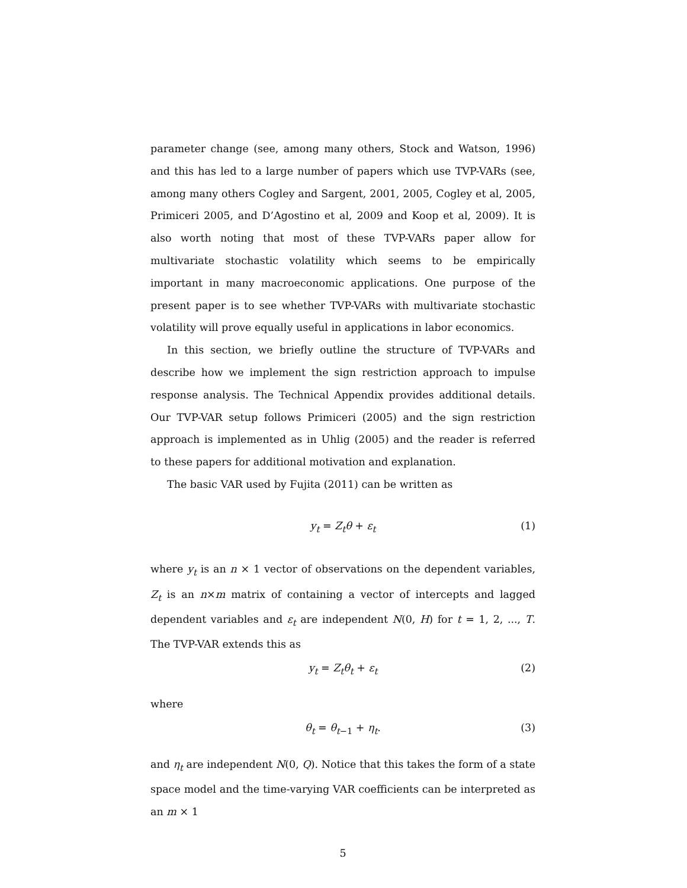parameter change (see, among many others, Stock and Watson, 1996) and this has led to a large number of papers which use TVP-VARs (see, among many others Cogley and Sargent, 2001, 2005, Cogley et al, 2005, Primiceri 2005, and D’Agostino et al, 2009 and Koop et al, 2009). It is also worth noting that most of these TVP-VARs paper allow for multivariate stochastic volatility which seems to be empirically important in many macroeconomic applications. One purpose of the present paper is to see whether TVP-VARs with multivariate stochastic volatility will prove equally useful in applications in labor economics.
In this section, we briefly outline the structure of TVP-VARs and describe how we implement the sign restriction approach to impulse response analysis. The Technical Appendix provides additional details. Our TVP-VAR setup follows Primiceri (2005) and the sign restriction approach is implemented as in Uhlig (2005) and the reader is referred to these papers for additional motivation and explanation.
The basic VAR used by Fujita (2011) can be written as
y<sub>t</sub> = Z<sub>t</sub>θ + ε<sub>t</sub> (1)
where y<sub>t</sub> is an n × 1 vector of observations on the dependent variables, Z<sub>t</sub> is an n×m matrix of containing a vector of intercepts and lagged dependent variables and ε<sub>t</sub> are independent N(0, H) for t = 1, 2, ..., T. The TVP-VAR extends this as
y<sub>t</sub> = Z<sub>t</sub>θ<sub>t</sub> + ε<sub>t</sub> (2)
where
θ<sub>t</sub> = θ<sub>t−1</sub> + η<sub>t</sub>. (3)
and η<sub>t</sub> are independent N(0, Q). Notice that this takes the form of a state space model and the time-varying VAR coefficients can be interpreted as an m × 1
5